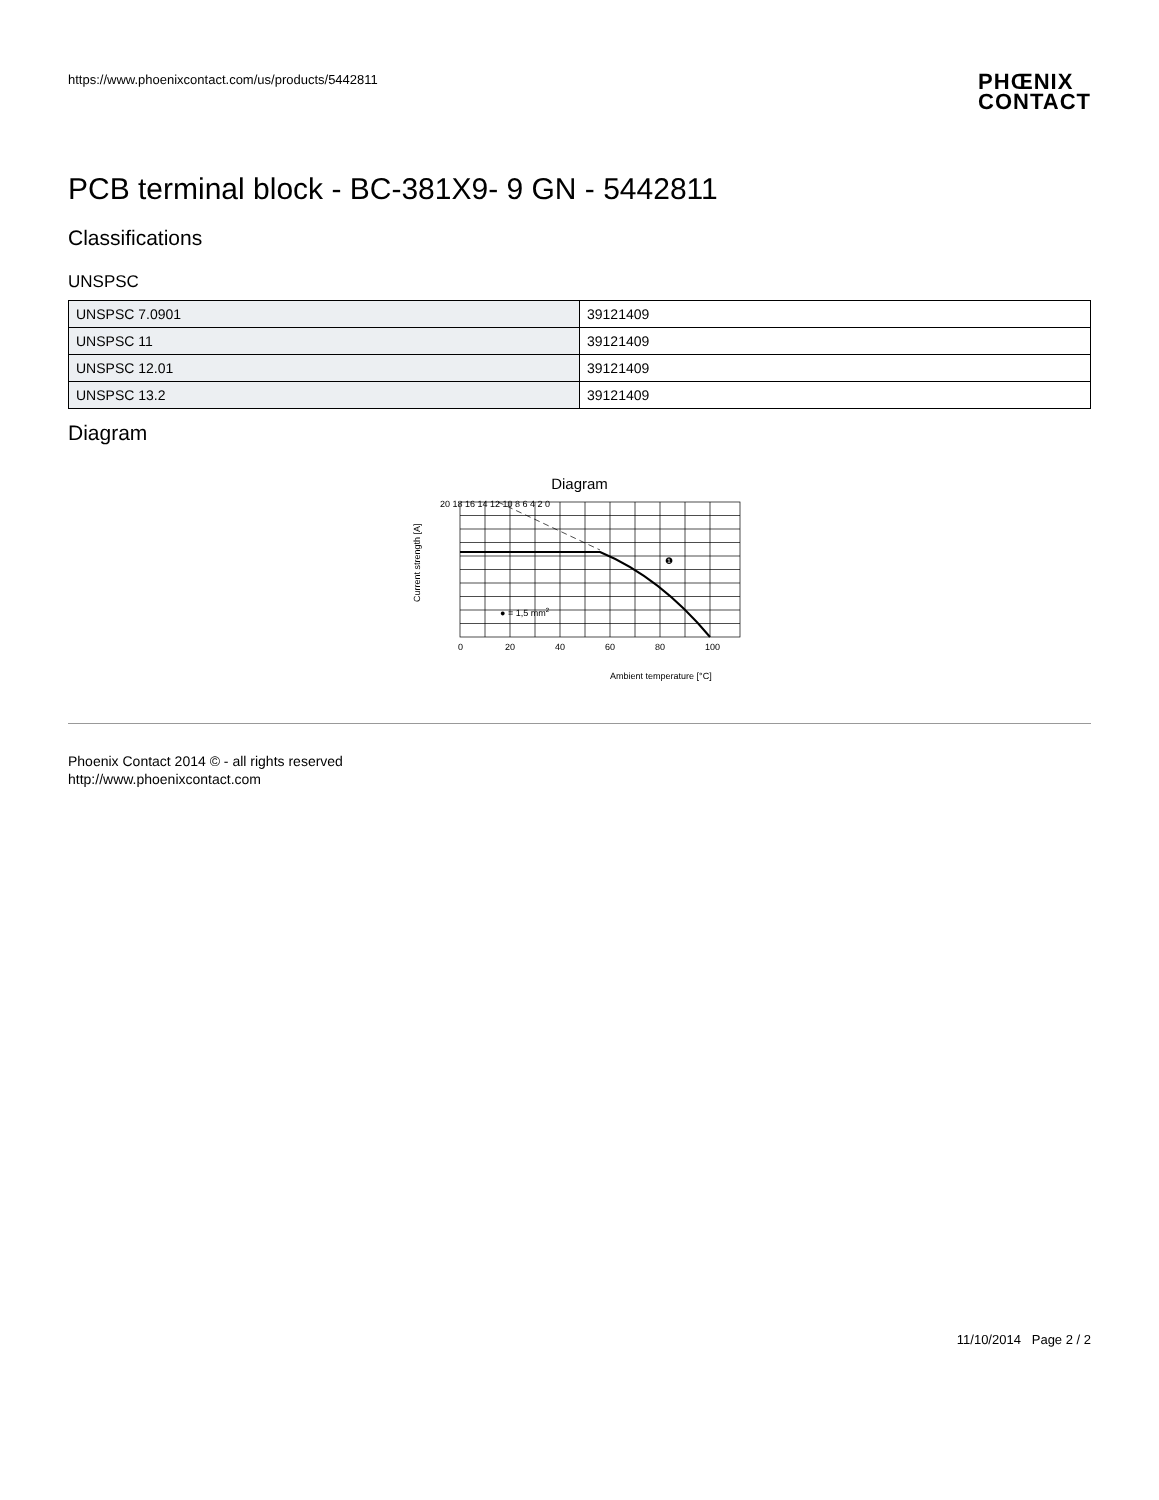https://www.phoenixcontact.com/us/products/5442811
PHŒNIX
CONTACT
PCB terminal block - BC-381X9- 9 GN - 5442811
Classifications
UNSPSC
| UNSPSC 7.0901 | 39121409 |
| UNSPSC 11 | 39121409 |
| UNSPSC 12.01 | 39121409 |
| UNSPSC 13.2 | 39121409 |
Diagram
Diagram
Current strength [A]
20 18 16 14 12 10 8 6 4 2 0
0
20
40
60
80
100
● = 1,5 mm2
❶
Ambient temperature [°C]
Phoenix Contact 2014 © - all rights reserved
http://www.phoenixcontact.com
11/10/2014 Page 2 / 2